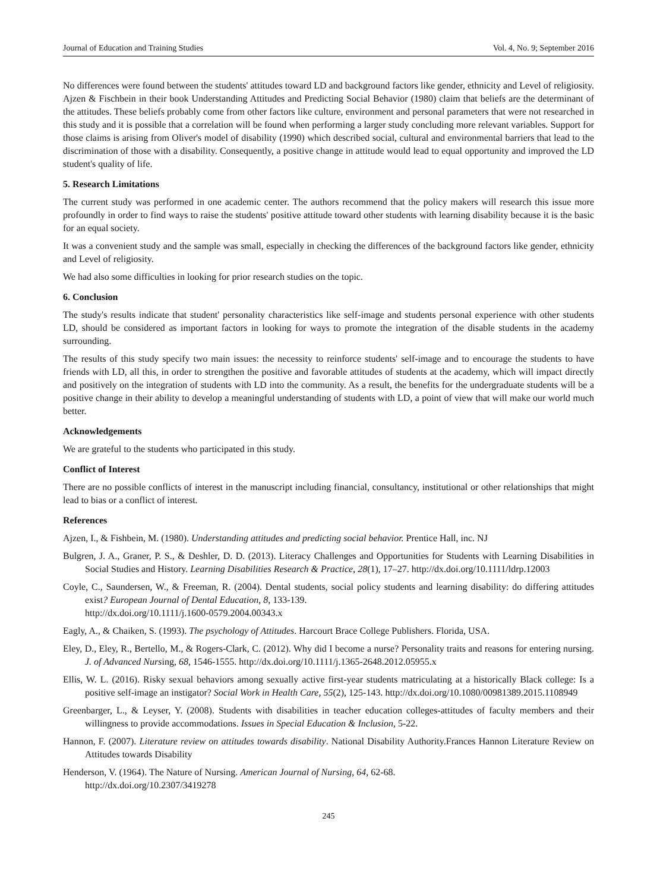Journal of Education and Training Studies Vol. 4, No. 9; September 2016
No differences were found between the students' attitudes toward LD and background factors like gender, ethnicity and Level of religiosity. Ajzen & Fischbein in their book Understanding Attitudes and Predicting Social Behavior (1980) claim that beliefs are the determinant of the attitudes. These beliefs probably come from other factors like culture, environment and personal parameters that were not researched in this study and it is possible that a correlation will be found when performing a larger study concluding more relevant variables. Support for those claims is arising from Oliver's model of disability (1990) which described social, cultural and environmental barriers that lead to the discrimination of those with a disability. Consequently, a positive change in attitude would lead to equal opportunity and improved the LD student's quality of life.
5. Research Limitations
The current study was performed in one academic center. The authors recommend that the policy makers will research this issue more profoundly in order to find ways to raise the students' positive attitude toward other students with learning disability because it is the basic for an equal society.
It was a convenient study and the sample was small, especially in checking the differences of the background factors like gender, ethnicity and Level of religiosity.
We had also some difficulties in looking for prior research studies on the topic.
6. Conclusion
The study's results indicate that student' personality characteristics like self-image and students personal experience with other students LD, should be considered as important factors in looking for ways to promote the integration of the disable students in the academy surrounding.
The results of this study specify two main issues: the necessity to reinforce students' self-image and to encourage the students to have friends with LD, all this, in order to strengthen the positive and favorable attitudes of students at the academy, which will impact directly and positively on the integration of students with LD into the community. As a result, the benefits for the undergraduate students will be a positive change in their ability to develop a meaningful understanding of students with LD, a point of view that will make our world much better.
Acknowledgements
We are grateful to the students who participated in this study.
Conflict of Interest
There are no possible conflicts of interest in the manuscript including financial, consultancy, institutional or other relationships that might lead to bias or a conflict of interest.
References
Ajzen, I., & Fishbein, M. (1980). Understanding attitudes and predicting social behavior. Prentice Hall, inc. NJ
Bulgren, J. A., Graner, P. S., & Deshler, D. D. (2013). Literacy Challenges and Opportunities for Students with Learning Disabilities in Social Studies and History. Learning Disabilities Research & Practice, 28(1), 17–27. http://dx.doi.org/10.1111/ldrp.12003
Coyle, C., Saundersen, W., & Freeman, R. (2004). Dental students, social policy students and learning disability: do differing attitudes exist? European Journal of Dental Education, 8, 133-139.
http://dx.doi.org/10.1111/j.1600-0579.2004.00343.x
Eagly, A., & Chaiken, S. (1993). The psychology of Attitudes. Harcourt Brace College Publishers. Florida, USA.
Eley, D., Eley, R., Bertello, M., & Rogers-Clark, C. (2012). Why did I become a nurse? Personality traits and reasons for entering nursing. J. of Advanced Nursing, 68, 1546-1555. http://dx.doi.org/10.1111/j.1365-2648.2012.05955.x
Ellis, W. L. (2016). Risky sexual behaviors among sexually active first-year students matriculating at a historically Black college: Is a positive self-image an instigator? Social Work in Health Care, 55(2), 125-143. http://dx.doi.org/10.1080/00981389.2015.1108949
Greenbarger, L., & Leyser, Y. (2008). Students with disabilities in teacher education colleges-attitudes of faculty members and their willingness to provide accommodations. Issues in Special Education & Inclusion, 5-22.
Hannon, F. (2007). Literature review on attitudes towards disability. National Disability Authority.Frances Hannon Literature Review on Attitudes towards Disability
Henderson, V. (1964). The Nature of Nursing. American Journal of Nursing, 64, 62-68.
http://dx.doi.org/10.2307/3419278
245